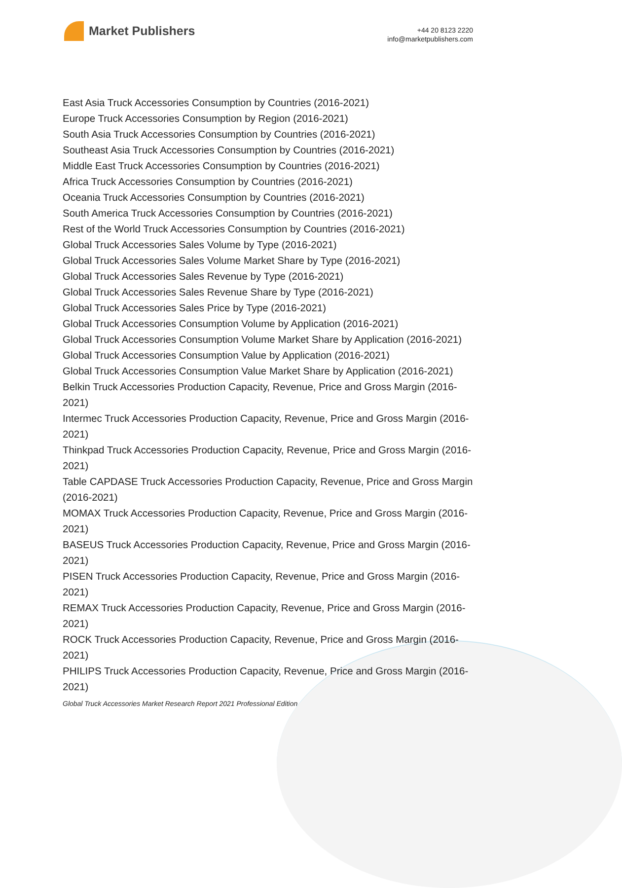Market Publishers
+44 20 8123 2220
info@marketpublishers.com
East Asia Truck Accessories Consumption by Countries (2016-2021)
Europe Truck Accessories Consumption by Region (2016-2021)
South Asia Truck Accessories Consumption by Countries (2016-2021)
Southeast Asia Truck Accessories Consumption by Countries (2016-2021)
Middle East Truck Accessories Consumption by Countries (2016-2021)
Africa Truck Accessories Consumption by Countries (2016-2021)
Oceania Truck Accessories Consumption by Countries (2016-2021)
South America Truck Accessories Consumption by Countries (2016-2021)
Rest of the World Truck Accessories Consumption by Countries (2016-2021)
Global Truck Accessories Sales Volume by Type (2016-2021)
Global Truck Accessories Sales Volume Market Share by Type (2016-2021)
Global Truck Accessories Sales Revenue by Type (2016-2021)
Global Truck Accessories Sales Revenue Share by Type (2016-2021)
Global Truck Accessories Sales Price by Type (2016-2021)
Global Truck Accessories Consumption Volume by Application (2016-2021)
Global Truck Accessories Consumption Volume Market Share by Application (2016-2021)
Global Truck Accessories Consumption Value by Application (2016-2021)
Global Truck Accessories Consumption Value Market Share by Application (2016-2021)
Belkin Truck Accessories Production Capacity, Revenue, Price and Gross Margin (2016-2021)
Intermec Truck Accessories Production Capacity, Revenue, Price and Gross Margin (2016-2021)
Thinkpad Truck Accessories Production Capacity, Revenue, Price and Gross Margin (2016-2021)
Table CAPDASE Truck Accessories Production Capacity, Revenue, Price and Gross Margin (2016-2021)
MOMAX Truck Accessories Production Capacity, Revenue, Price and Gross Margin (2016-2021)
BASEUS Truck Accessories Production Capacity, Revenue, Price and Gross Margin (2016-2021)
PISEN Truck Accessories Production Capacity, Revenue, Price and Gross Margin (2016-2021)
REMAX Truck Accessories Production Capacity, Revenue, Price and Gross Margin (2016-2021)
ROCK Truck Accessories Production Capacity, Revenue, Price and Gross Margin (2016-2021)
PHILIPS Truck Accessories Production Capacity, Revenue, Price and Gross Margin (2016-2021)
Global Truck Accessories Market Research Report 2021 Professional Edition